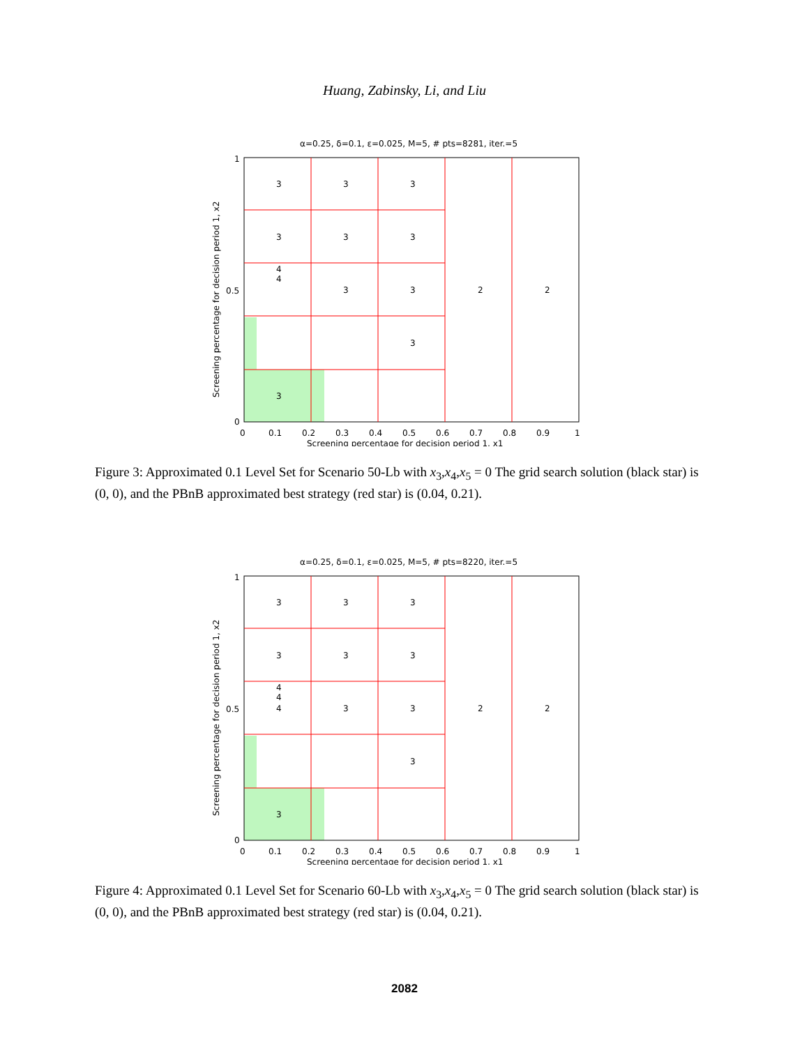Huang, Zabinsky, Li, and Liu
α=0.25, δ=0.1, ε=0.025, M=5, # pts=8281, iter.=5
3
3
3
3
3
3
3
3
2
2
3
3
4
4
Screening percentage for decision period 1, x1
0
0.1
0.2
0.3
0.4
0.5
0.6
0.7
0.8
0.9
1
1
0.5
0
Screening percentage for decision period 1, x2
Figure 3: Approximated 0.1 Level Set for Scenario 50-Lb with x<sub>3</sub>,x<sub>4</sub>,x<sub>5</sub> = 0 The grid search solution (black star) is (0, 0), and the PBnB approximated best strategy (red star) is (0.04, 0.21).
α=0.25, δ=0.1, ε=0.025, M=5, # pts=8220, iter.=5
3
3
3
3
3
3
3
3
2
2
3
3
4
4
4
Screening percentage for decision period 1, x1
0
0.1
0.2
0.3
0.4
0.5
0.6
0.7
0.8
0.9
1
1
0.5
0
Screening percentage for decision period 1, x2
Figure 4: Approximated 0.1 Level Set for Scenario 60-Lb with x<sub>3</sub>,x<sub>4</sub>,x<sub>5</sub> = 0 The grid search solution (black star) is (0, 0), and the PBnB approximated best strategy (red star) is (0.04, 0.21).
2082